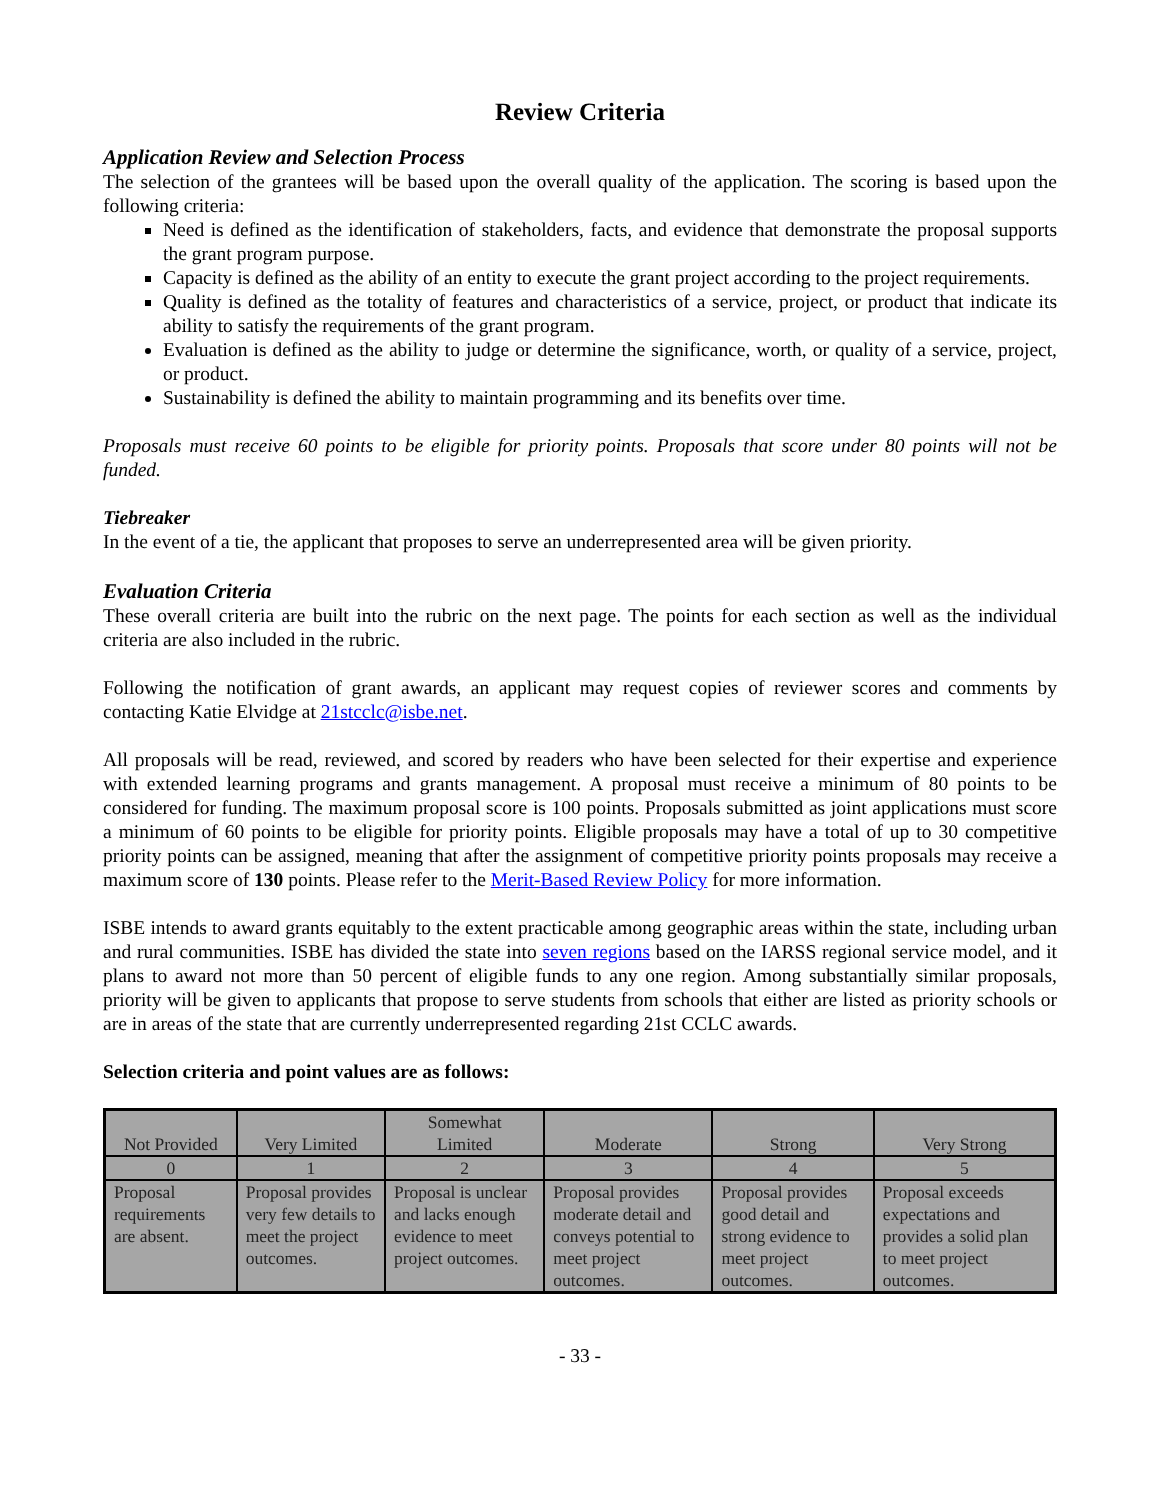Review Criteria
Application Review and Selection Process
The selection of the grantees will be based upon the overall quality of the application. The scoring is based upon the following criteria:
Need is defined as the identification of stakeholders, facts, and evidence that demonstrate the proposal supports the grant program purpose.
Capacity is defined as the ability of an entity to execute the grant project according to the project requirements.
Quality is defined as the totality of features and characteristics of a service, project, or product that indicate its ability to satisfy the requirements of the grant program.
Evaluation is defined as the ability to judge or determine the significance, worth, or quality of a service, project, or product.
Sustainability is defined the ability to maintain programming and its benefits over time.
Proposals must receive 60 points to be eligible for priority points. Proposals that score under 80 points will not be funded.
Tiebreaker
In the event of a tie, the applicant that proposes to serve an underrepresented area will be given priority.
Evaluation Criteria
These overall criteria are built into the rubric on the next page. The points for each section as well as the individual criteria are also included in the rubric.
Following the notification of grant awards, an applicant may request copies of reviewer scores and comments by contacting Katie Elvidge at 21stcclc@isbe.net.
All proposals will be read, reviewed, and scored by readers who have been selected for their expertise and experience with extended learning programs and grants management. A proposal must receive a minimum of 80 points to be considered for funding. The maximum proposal score is 100 points. Proposals submitted as joint applications must score a minimum of 60 points to be eligible for priority points. Eligible proposals may have a total of up to 30 competitive priority points can be assigned, meaning that after the assignment of competitive priority points proposals may receive a maximum score of 130 points. Please refer to the Merit-Based Review Policy for more information.
ISBE intends to award grants equitably to the extent practicable among geographic areas within the state, including urban and rural communities. ISBE has divided the state into seven regions based on the IARSS regional service model, and it plans to award not more than 50 percent of eligible funds to any one region. Among substantially similar proposals, priority will be given to applicants that propose to serve students from schools that either are listed as priority schools or are in areas of the state that are currently underrepresented regarding 21st CCLC awards.
Selection criteria and point values are as follows:
| Not Provided | Very Limited | Somewhat Limited | Moderate | Strong | Very Strong |
| 0 | 1 | 2 | 3 | 4 | 5 |
| Proposal requirements are absent. | Proposal provides very few details to meet the project outcomes. | Proposal is unclear and lacks enough evidence to meet project outcomes. | Proposal provides moderate detail and conveys potential to meet project outcomes. | Proposal provides good detail and strong evidence to meet project outcomes. | Proposal exceeds expectations and provides a solid plan to meet project outcomes. |
- 33 -